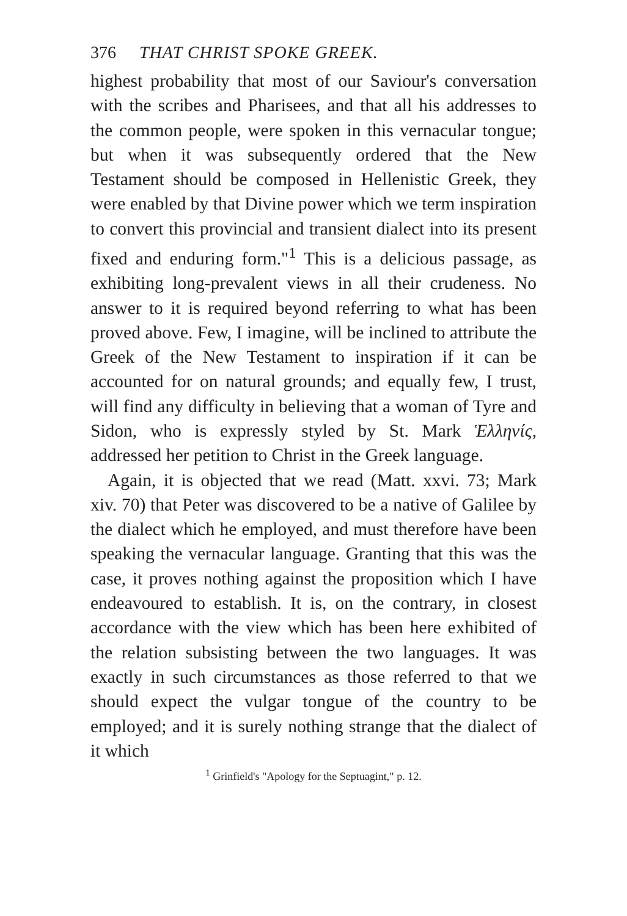376 THAT CHRIST SPOKE GREEK.
highest probability that most of our Saviour's conversation with the scribes and Pharisees, and that all his addresses to the common people, were spoken in this vernacular tongue; but when it was subsequently ordered that the New Testament should be composed in Hellenistic Greek, they were enabled by that Divine power which we term inspiration to convert this provincial and transient dialect into its present fixed and enduring form."<sup>1</sup> This is a delicious passage, as exhibiting long-prevalent views in all their crudeness. No answer to it is required beyond referring to what has been proved above. Few, I imagine, will be inclined to attribute the Greek of the New Testament to inspiration if it can be accounted for on natural grounds; and equally few, I trust, will find any difficulty in believing that a woman of Tyre and Sidon, who is expressly styled by St. Mark Ἑλληνίς, addressed her petition to Christ in the Greek language.
Again, it is objected that we read (Matt. xxvi. 73; Mark xiv. 70) that Peter was discovered to be a native of Galilee by the dialect which he employed, and must therefore have been speaking the vernacular language. Granting that this was the case, it proves nothing against the proposition which I have endeavoured to establish. It is, on the contrary, in closest accordance with the view which has been here exhibited of the relation subsisting between the two languages. It was exactly in such circumstances as those referred to that we should expect the vulgar tongue of the country to be employed; and it is surely nothing strange that the dialect of it which
<sup>1</sup> Grinfield's "Apology for the Septuagint," p. 12.